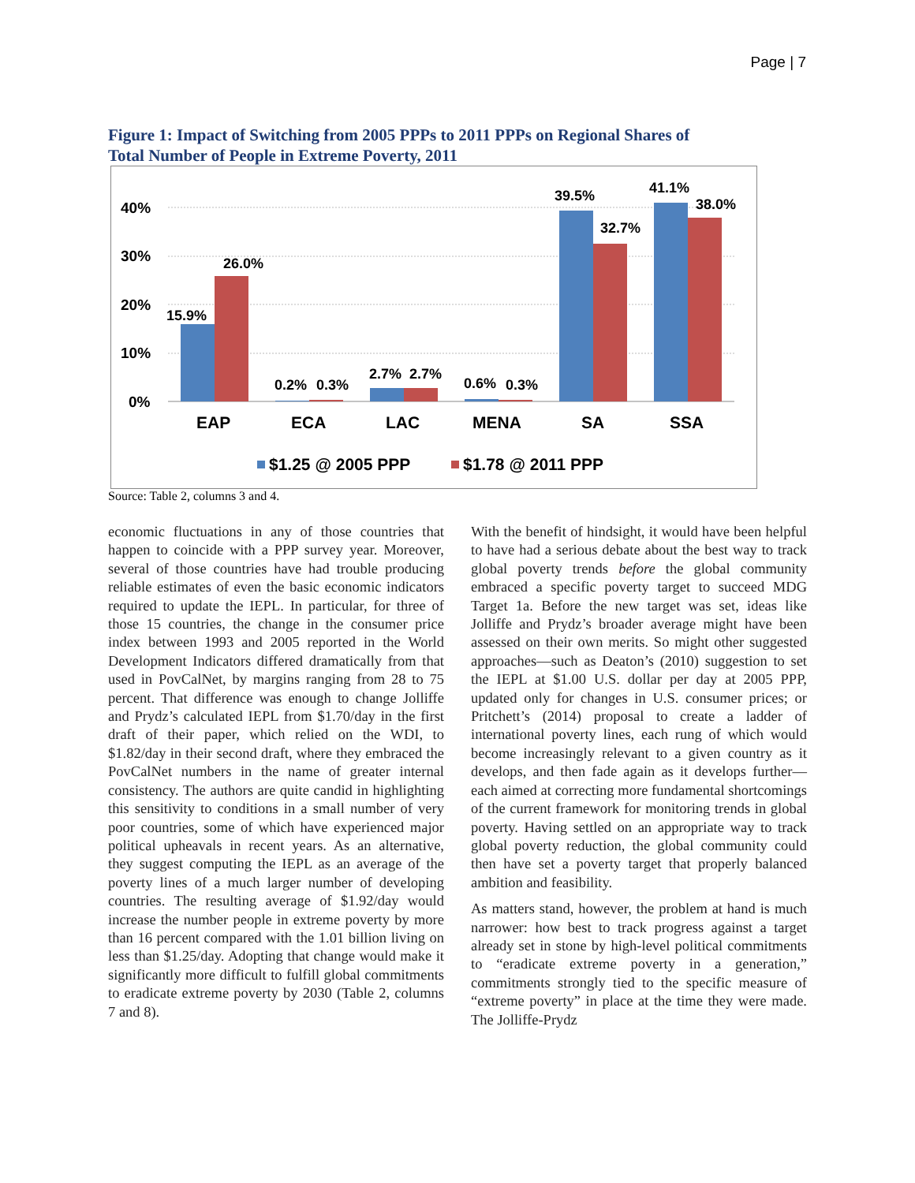Page | 7
Figure 1: Impact of Switching from 2005 PPPs to 2011 PPPs on Regional Shares of Total Number of People in Extreme Poverty, 2011
40%
30%
20%
10%
0%
15.9%
26.0%
0.2%
0.3%
2.7%
2.7%
0.6%
0.3%
39.5%
32.7%
41.1%
38.0%
EAP
ECA
LAC
MENA
SA
SSA
$1.25 @ 2005 PPP
$1.78 @ 2011 PPP
Source: Table 2, columns 3 and 4.
economic fluctuations in any of those countries that happen to coincide with a PPP survey year. Moreover, several of those countries have had trouble producing reliable estimates of even the basic economic indicators required to update the IEPL. In particular, for three of those 15 countries, the change in the consumer price index between 1993 and 2005 reported in the World Development Indicators differed dramatically from that used in PovCalNet, by margins ranging from 28 to 75 percent. That difference was enough to change Jolliffe and Prydz’s calculated IEPL from $1.70/day in the first draft of their paper, which relied on the WDI, to $1.82/day in their second draft, where they embraced the PovCalNet numbers in the name of greater internal consistency. The authors are quite candid in highlighting this sensitivity to conditions in a small number of very poor countries, some of which have experienced major political upheavals in recent years. As an alternative, they suggest computing the IEPL as an average of the poverty lines of a much larger number of developing countries. The resulting average of $1.92/day would increase the number people in extreme poverty by more than 16 percent compared with the 1.01 billion living on less than $1.25/day. Adopting that change would make it significantly more difficult to fulfill global commitments to eradicate extreme poverty by 2030 (Table 2, columns 7 and 8).
With the benefit of hindsight, it would have been helpful to have had a serious debate about the best way to track global poverty trends before the global community embraced a specific poverty target to succeed MDG Target 1a. Before the new target was set, ideas like Jolliffe and Prydz’s broader average might have been assessed on their own merits. So might other suggested approaches—such as Deaton’s (2010) suggestion to set the IEPL at $1.00 U.S. dollar per day at 2005 PPP, updated only for changes in U.S. consumer prices; or Pritchett’s (2014) proposal to create a ladder of international poverty lines, each rung of which would become increasingly relevant to a given country as it develops, and then fade again as it develops further—each aimed at correcting more fundamental shortcomings of the current framework for monitoring trends in global poverty. Having settled on an appropriate way to track global poverty reduction, the global community could then have set a poverty target that properly balanced ambition and feasibility.
As matters stand, however, the problem at hand is much narrower: how best to track progress against a target already set in stone by high-level political commitments to “eradicate extreme poverty in a generation,” commitments strongly tied to the specific measure of “extreme poverty” in place at the time they were made. The Jolliffe-Prydz